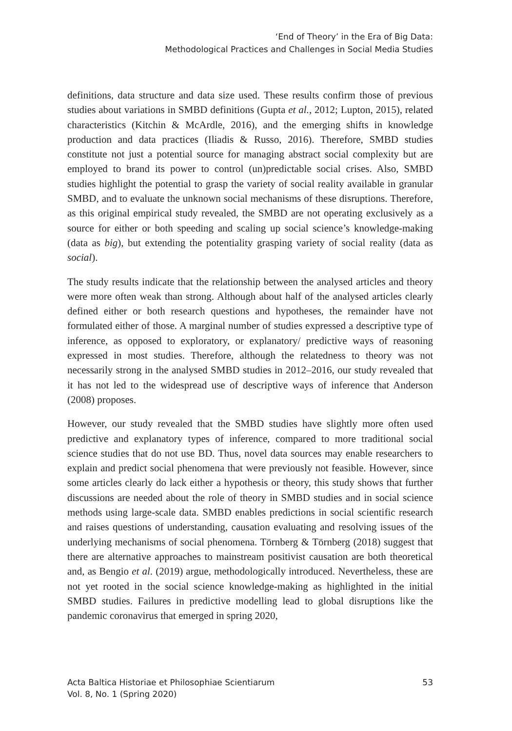‘End of Theory’ in the Era of Big Data:
Methodological Practices and Challenges in Social Media Studies
definitions, data structure and data size used. These results confirm those of previous studies about variations in SMBD definitions (Gupta et al., 2012; Lupton, 2015), related characteristics (Kitchin & McArdle, 2016), and the emerging shifts in knowledge production and data practices (Iliadis & Russo, 2016). Therefore, SMBD studies constitute not just a potential source for managing abstract social complexity but are employed to brand its power to control (un)predictable social crises. Also, SMBD studies highlight the potential to grasp the variety of social reality available in granular SMBD, and to evaluate the unknown social mechanisms of these disruptions. Therefore, as this original empirical study revealed, the SMBD are not operating exclusively as a source for either or both speeding and scaling up social science’s knowledge-making (data as big), but extending the potentiality grasping variety of social reality (data as social).
The study results indicate that the relationship between the analysed articles and theory were more often weak than strong. Although about half of the analysed articles clearly defined either or both research questions and hypotheses, the remainder have not formulated either of those. A marginal number of studies expressed a descriptive type of inference, as opposed to exploratory, or explanatory/ predictive ways of reasoning expressed in most studies. Therefore, although the relatedness to theory was not necessarily strong in the analysed SMBD studies in 2012–2016, our study revealed that it has not led to the widespread use of descriptive ways of inference that Anderson (2008) proposes.
However, our study revealed that the SMBD studies have slightly more often used predictive and explanatory types of inference, compared to more traditional social science studies that do not use BD. Thus, novel data sources may enable researchers to explain and predict social phenomena that were previously not feasible. However, since some articles clearly do lack either a hypothesis or theory, this study shows that further discussions are needed about the role of theory in SMBD studies and in social science methods using large-scale data. SMBD enables predictions in social scientific research and raises questions of understanding, causation evaluating and resolving issues of the underlying mechanisms of social phenomena. Törnberg & Törnberg (2018) suggest that there are alternative approaches to mainstream positivist causation are both theoretical and, as Bengio et al. (2019) argue, methodologically introduced. Nevertheless, these are not yet rooted in the social science knowledge-making as highlighted in the initial SMBD studies. Failures in predictive modelling lead to global disruptions like the pandemic coronavirus that emerged in spring 2020,
Acta Baltica Historiae et Philosophiae Scientiarum
Vol. 8, No. 1 (Spring 2020)
53